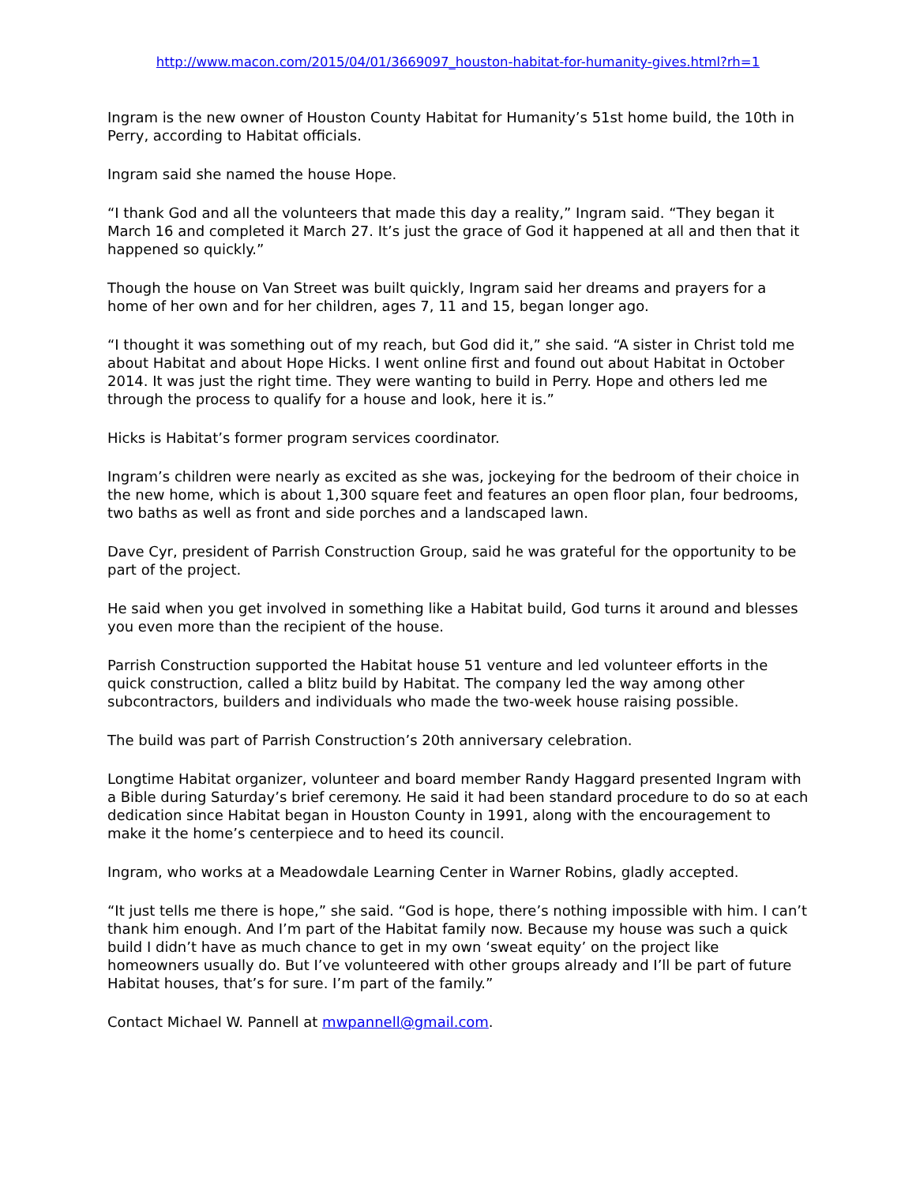http://www.macon.com/2015/04/01/3669097_houston-habitat-for-humanity-gives.html?rh=1
Ingram is the new owner of Houston County Habitat for Humanity’s 51st home build, the 10th in Perry, according to Habitat officials.
Ingram said she named the house Hope.
“I thank God and all the volunteers that made this day a reality,” Ingram said. “They began it March 16 and completed it March 27. It’s just the grace of God it happened at all and then that it happened so quickly.”
Though the house on Van Street was built quickly, Ingram said her dreams and prayers for a home of her own and for her children, ages 7, 11 and 15, began longer ago.
“I thought it was something out of my reach, but God did it,” she said. “A sister in Christ told me about Habitat and about Hope Hicks. I went online first and found out about Habitat in October 2014. It was just the right time. They were wanting to build in Perry. Hope and others led me through the process to qualify for a house and look, here it is.”
Hicks is Habitat’s former program services coordinator.
Ingram’s children were nearly as excited as she was, jockeying for the bedroom of their choice in the new home, which is about 1,300 square feet and features an open floor plan, four bedrooms, two baths as well as front and side porches and a landscaped lawn.
Dave Cyr, president of Parrish Construction Group, said he was grateful for the opportunity to be part of the project.
He said when you get involved in something like a Habitat build, God turns it around and blesses you even more than the recipient of the house.
Parrish Construction supported the Habitat house 51 venture and led volunteer efforts in the quick construction, called a blitz build by Habitat. The company led the way among other subcontractors, builders and individuals who made the two-week house raising possible.
The build was part of Parrish Construction’s 20th anniversary celebration.
Longtime Habitat organizer, volunteer and board member Randy Haggard presented Ingram with a Bible during Saturday’s brief ceremony. He said it had been standard procedure to do so at each dedication since Habitat began in Houston County in 1991, along with the encouragement to make it the home’s centerpiece and to heed its council.
Ingram, who works at a Meadowdale Learning Center in Warner Robins, gladly accepted.
“It just tells me there is hope,” she said. “God is hope, there’s nothing impossible with him. I can’t thank him enough. And I’m part of the Habitat family now. Because my house was such a quick build I didn’t have as much chance to get in my own ‘sweat equity’ on the project like homeowners usually do. But I’ve volunteered with other groups already and I’ll be part of future Habitat houses, that’s for sure. I’m part of the family.”
Contact Michael W. Pannell at mwpannell@gmail.com.